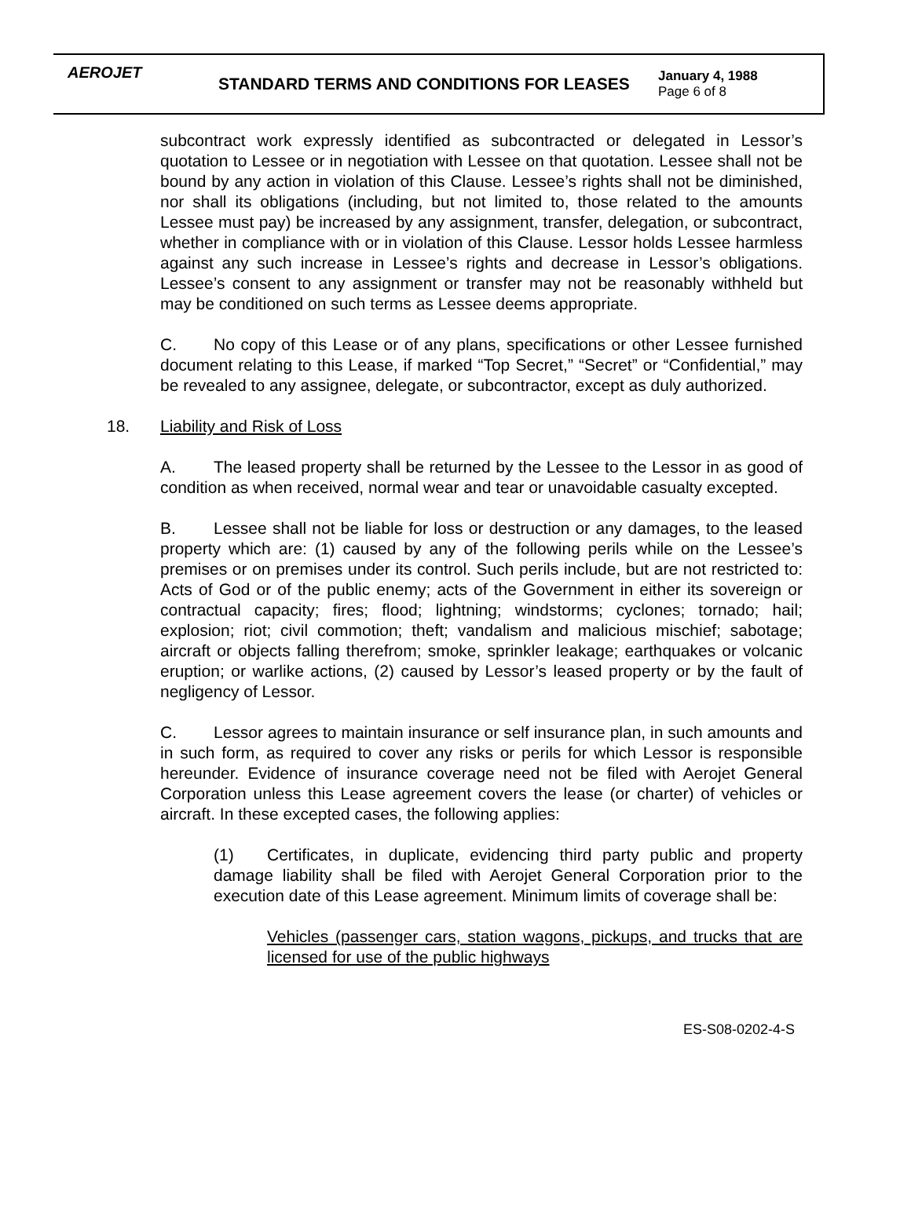AEROJET
STANDARD TERMS AND CONDITIONS FOR LEASES
January 4, 1988
Page 6 of 8
subcontract work expressly identified as subcontracted or delegated in Lessor’s quotation to Lessee or in negotiation with Lessee on that quotation. Lessee shall not be bound by any action in violation of this Clause. Lessee’s rights shall not be diminished, nor shall its obligations (including, but not limited to, those related to the amounts Lessee must pay) be increased by any assignment, transfer, delegation, or subcontract, whether in compliance with or in violation of this Clause. Lessor holds Lessee harmless against any such increase in Lessee’s rights and decrease in Lessor’s obligations. Lessee’s consent to any assignment or transfer may not be reasonably withheld but may be conditioned on such terms as Lessee deems appropriate.
C. No copy of this Lease or of any plans, specifications or other Lessee furnished document relating to this Lease, if marked “Top Secret,” “Secret” or “Confidential,” may be revealed to any assignee, delegate, or subcontractor, except as duly authorized.
18. Liability and Risk of Loss
A. The leased property shall be returned by the Lessee to the Lessor in as good of condition as when received, normal wear and tear or unavoidable casualty excepted.
B. Lessee shall not be liable for loss or destruction or any damages, to the leased property which are: (1) caused by any of the following perils while on the Lessee’s premises or on premises under its control. Such perils include, but are not restricted to: Acts of God or of the public enemy; acts of the Government in either its sovereign or contractual capacity; fires; flood; lightning; windstorms; cyclones; tornado; hail; explosion; riot; civil commotion; theft; vandalism and malicious mischief; sabotage; aircraft or objects falling therefrom; smoke, sprinkler leakage; earthquakes or volcanic eruption; or warlike actions, (2) caused by Lessor’s leased property or by the fault of negligency of Lessor.
C. Lessor agrees to maintain insurance or self insurance plan, in such amounts and in such form, as required to cover any risks or perils for which Lessor is responsible hereunder. Evidence of insurance coverage need not be filed with Aerojet General Corporation unless this Lease agreement covers the lease (or charter) of vehicles or aircraft. In these excepted cases, the following applies:
(1) Certificates, in duplicate, evidencing third party public and property damage liability shall be filed with Aerojet General Corporation prior to the execution date of this Lease agreement. Minimum limits of coverage shall be:
Vehicles (passenger cars, station wagons, pickups, and trucks that are licensed for use of the public highways
ES-S08-0202-4-S